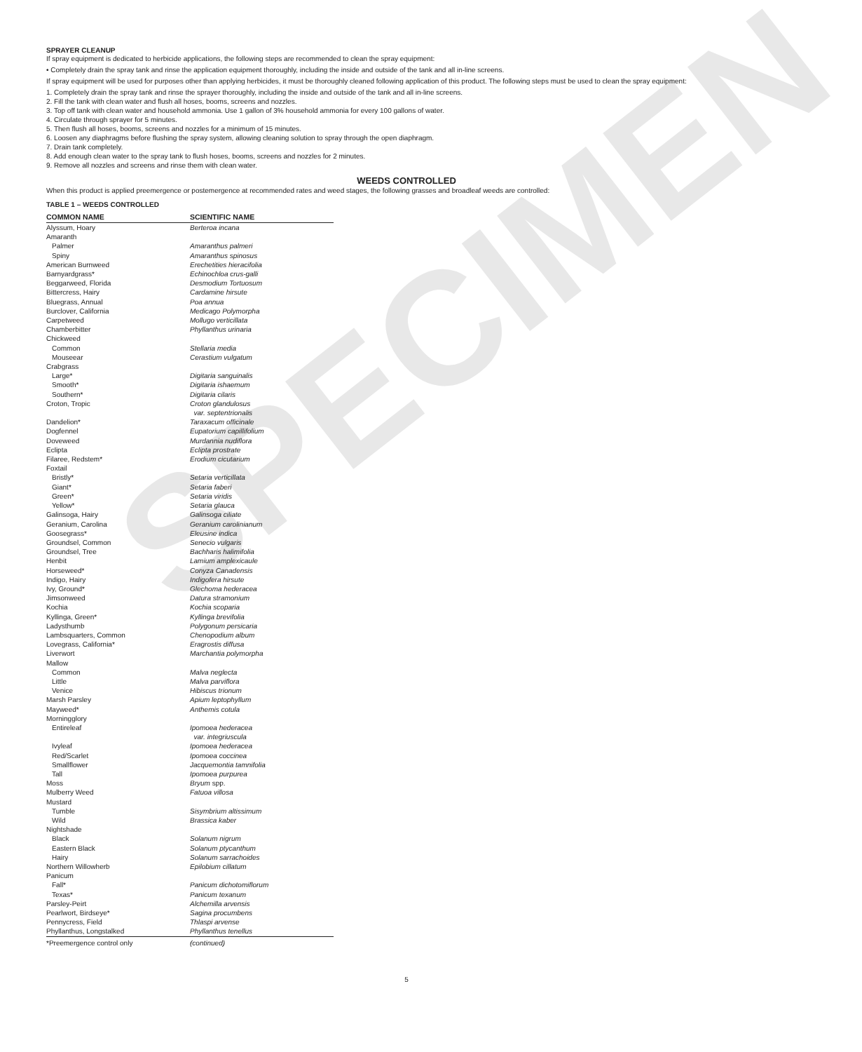SPECIMEN
SPRAYER CLEANUP
If spray equipment is dedicated to herbicide applications, the following steps are recommended to clean the spray equipment:
• Completely drain the spray tank and rinse the application equipment thoroughly, including the inside and outside of the tank and all in-line screens.
If spray equipment will be used for purposes other than applying herbicides, it must be thoroughly cleaned following application of this product. The following steps must be used to clean the spray equipment:
1. Completely drain the spray tank and rinse the sprayer thoroughly, including the inside and outside of the tank and all in-line screens.
2. Fill the tank with clean water and flush all hoses, booms, screens and nozzles.
3. Top off tank with clean water and household ammonia. Use 1 gallon of 3% household ammonia for every 100 gallons of water.
4. Circulate through sprayer for 5 minutes.
5. Then flush all hoses, booms, screens and nozzles for a minimum of 15 minutes.
6. Loosen any diaphragms before flushing the spray system, allowing cleaning solution to spray through the open diaphragm.
7. Drain tank completely.
8. Add enough clean water to the spray tank to flush hoses, booms, screens and nozzles for 2 minutes.
9. Remove all nozzles and screens and rinse them with clean water.
WEEDS CONTROLLED
When this product is applied preemergence or postemergence at recommended rates and weed stages, the following grasses and broadleaf weeds are controlled:
TABLE 1 – WEEDS CONTROLLED
| COMMON NAME | SCIENTIFIC NAME |
| --- | --- |
| Alyssum, Hoary | Berteroa incana |
| Amaranth | |
| Palmer | Amaranthus palmeri |
| Spiny | Amaranthus spinosus |
| American Burnweed | Erechetities hieracifolia |
| Barnyardgrass* | Echinochloa crus-galli |
| Beggarweed, Florida | Desmodium Tortuosum |
| Bittercress, Hairy | Cardamine hirsute |
| Bluegrass, Annual | Poa annua |
| Burclover, California | Medicago Polymorpha |
| Carpetweed | Mollugo verticillata |
| Chamberbitter | Phyllanthus urinaria |
| Chickweed | |
| Common | Stellaria media |
| Mouseear | Cerastium vulgatum |
| Crabgrass | |
| Large* | Digitaria sanguinalis |
| Smooth* | Digitaria ishaemum |
| Southern* | Digitaria cilaris |
| Croton, Tropic | Croton glandulosus var. septentrionalis |
| Dandelion* | Taraxacum officinale |
| Dogfennel | Eupatorium capillifolium |
| Doveweed | Murdannia nudiflora |
| Eclipta | Eclipta prostrate |
| Filaree, Redstem* | Erodium cicutarium |
| Foxtail | |
| Bristly* | Setaria verticillata |
| Giant* | Setaria faberi |
| Green* | Setaria viridis |
| Yellow* | Setaria glauca |
| Galinsoga, Hairy | Galinsoga ciliate |
| Geranium, Carolina | Geranium carolinianum |
| Goosegrass* | Eleusine indica |
| Groundsel, Common | Senecio vulgaris |
| Groundsel, Tree | Bachharis halimifolia |
| Henbit | Lamium amplexicaule |
| Horseweed* | Conyza Canadensis |
| Indigo, Hairy | Indigofera hirsute |
| Ivy, Ground* | Glechoma hederacea |
| Jimsonweed | Datura stramonium |
| Kochia | Kochia scoparia |
| Kyllinga, Green* | Kyllinga brevifolia |
| Ladysthumb | Polygonum persicaria |
| Lambsquarters, Common | Chenopodium album |
| Lovegrass, California* | Eragrostis diffusa |
| Liverwort | Marchantia polymorpha |
| Mallow | |
| Common | Malva neglecta |
| Little | Malva parviflora |
| Venice | Hibiscus trionum |
| Marsh Parsley | Apium leptophyllum |
| Mayweed* | Anthemis cotula |
| Morningglory | |
| Entireleaf | Ipomoea hederacea var. integriuscula |
| Ivyleaf | Ipomoea hederacea |
| Red/Scarlet | Ipomoea coccinea |
| Smallflower | Jacquemontia tamnifolia |
| Tall | Ipomoea purpurea |
| Moss | Bryum spp. |
| Mulberry Weed | Fatuoa villosa |
| Mustard | |
| Tumble | Sisymbrium altissimum |
| Wild | Brassica kaber |
| Nightshade | |
| Black | Solanum nigrum |
| Eastern Black | Solanum ptycanthum |
| Hairy | Solanum sarrachoides |
| Northern Willowherb | Epilobium cillatum |
| Panicum | |
| Fall* | Panicum dichotomiflorum |
| Texas* | Panicum texanum |
| Parsley-Peirt | Alchemilla arvensis |
| Pearlwort, Birdseye* | Sagina procumbens |
| Pennycress, Field | Thlaspi arvense |
| Phyllanthus, Longstalked | Phyllanthus tenellus |
| *Preemergence control only | (continued) |
5